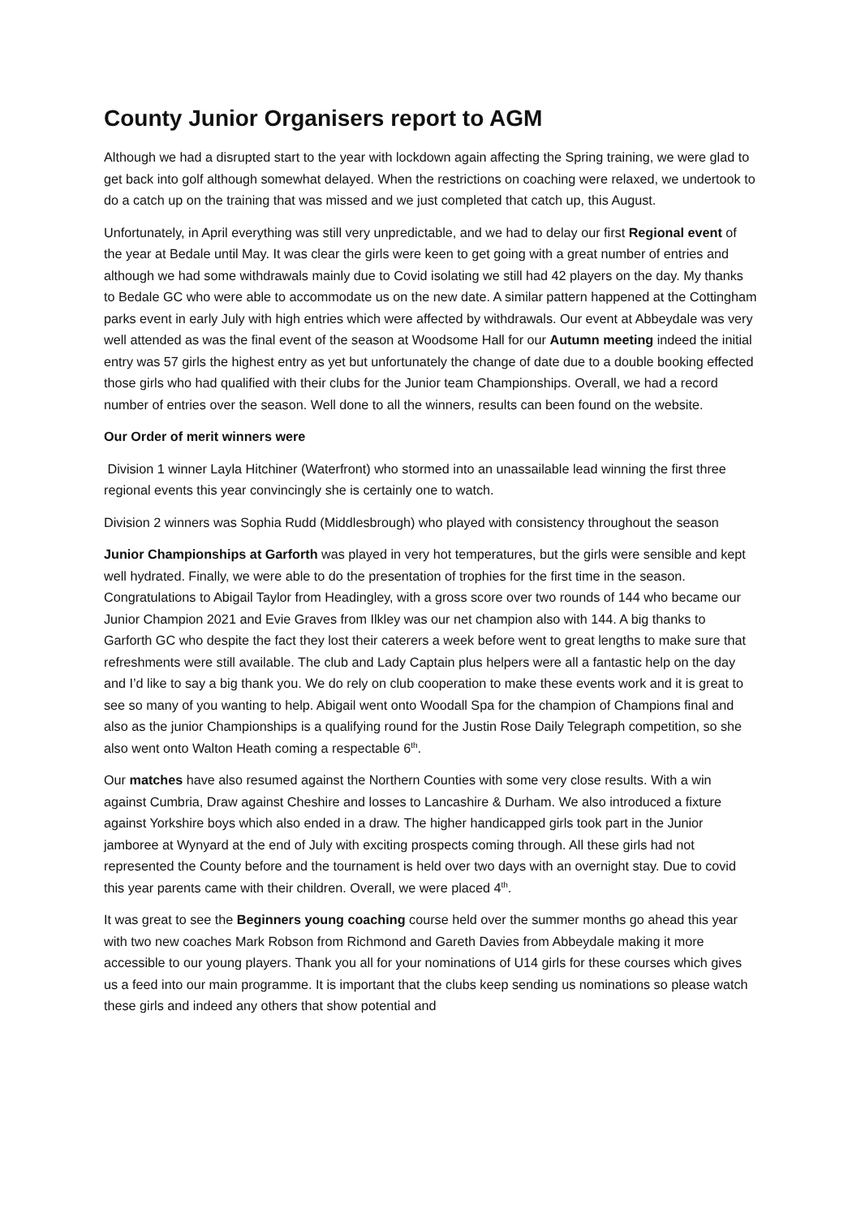County Junior Organisers report to AGM
Although we had a disrupted start to the year with lockdown again affecting the Spring training, we were glad to get back into golf although somewhat delayed. When the restrictions on coaching were relaxed, we undertook to do a catch up on the training that was missed and we just completed that catch up, this August.
Unfortunately, in April everything was still very unpredictable, and we had to delay our first Regional event of the year at Bedale until May. It was clear the girls were keen to get going with a great number of entries and although we had some withdrawals mainly due to Covid isolating we still had 42 players on the day. My thanks to Bedale GC who were able to accommodate us on the new date. A similar pattern happened at the Cottingham parks event in early July with high entries which were affected by withdrawals. Our event at Abbeydale was very well attended as was the final event of the season at Woodsome Hall for our Autumn meeting indeed the initial entry was 57 girls the highest entry as yet but unfortunately the change of date due to a double booking effected those girls who had qualified with their clubs for the Junior team Championships. Overall, we had a record number of entries over the season. Well done to all the winners, results can been found on the website.
Our Order of merit winners were
Division 1 winner Layla Hitchiner (Waterfront) who stormed into an unassailable lead winning the first three regional events this year convincingly she is certainly one to watch.
Division 2 winners was Sophia Rudd (Middlesbrough) who played with consistency throughout the season
Junior Championships at Garforth was played in very hot temperatures, but the girls were sensible and kept well hydrated. Finally, we were able to do the presentation of trophies for the first time in the season. Congratulations to Abigail Taylor from Headingley, with a gross score over two rounds of 144 who became our Junior Champion 2021 and Evie Graves from Ilkley was our net champion also with 144. A big thanks to Garforth GC who despite the fact they lost their caterers a week before went to great lengths to make sure that refreshments were still available. The club and Lady Captain plus helpers were all a fantastic help on the day and I’d like to say a big thank you. We do rely on club cooperation to make these events work and it is great to see so many of you wanting to help. Abigail went onto Woodall Spa for the champion of Champions final and also as the junior Championships is a qualifying round for the Justin Rose Daily Telegraph competition, so she also went onto Walton Heath coming a respectable 6<sup>th</sup>.
Our matches have also resumed against the Northern Counties with some very close results. With a win against Cumbria, Draw against Cheshire and losses to Lancashire & Durham. We also introduced a fixture against Yorkshire boys which also ended in a draw. The higher handicapped girls took part in the Junior jamboree at Wynyard at the end of July with exciting prospects coming through. All these girls had not represented the County before and the tournament is held over two days with an overnight stay. Due to covid this year parents came with their children. Overall, we were placed 4<sup>th</sup>.
It was great to see the Beginners young coaching course held over the summer months go ahead this year with two new coaches Mark Robson from Richmond and Gareth Davies from Abbeydale making it more accessible to our young players. Thank you all for your nominations of U14 girls for these courses which gives us a feed into our main programme. It is important that the clubs keep sending us nominations so please watch these girls and indeed any others that show potential and